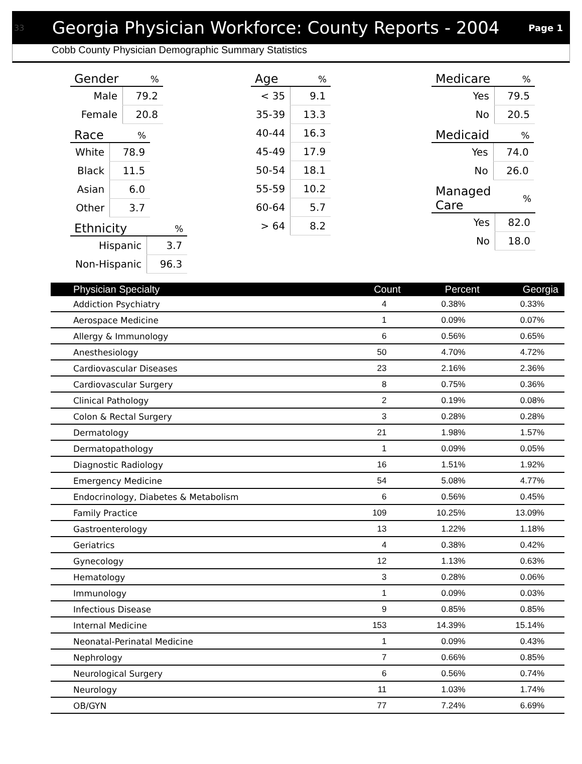33 Georgia Physician Workforce: County Reports - 2004 Page 1
Cobb County Physician Demographic Summary Statistics
| Gender | % |
| --- | --- |
| Male | 79.2 |
| Female | 20.8 |
| Race | % |
| --- | --- |
| White | 78.9 |
| Black | 11.5 |
| Asian | 6.0 |
| Other | 3.7 |
| Ethnicity | % |
| --- | --- |
| Hispanic | 3.7 |
| Non-Hispanic | 96.3 |
| Age | % |
| --- | --- |
| < 35 | 9.1 |
| 35-39 | 13.3 |
| 40-44 | 16.3 |
| 45-49 | 17.9 |
| 50-54 | 18.1 |
| 55-59 | 10.2 |
| 60-64 | 5.7 |
| > 64 | 8.2 |
| Medicare | % |
| --- | --- |
| Yes | 79.5 |
| No | 20.5 |
| Medicaid | % |
| --- | --- |
| Yes | 74.0 |
| No | 26.0 |
| Managed Care | % |
| --- | --- |
| Yes | 82.0 |
| No | 18.0 |
| Physician Specialty | Count | Percent | Georgia |
| --- | --- | --- | --- |
| Addiction Psychiatry | 4 | 0.38% | 0.33% |
| Aerospace Medicine | 1 | 0.09% | 0.07% |
| Allergy & Immunology | 6 | 0.56% | 0.65% |
| Anesthesiology | 50 | 4.70% | 4.72% |
| Cardiovascular Diseases | 23 | 2.16% | 2.36% |
| Cardiovascular Surgery | 8 | 0.75% | 0.36% |
| Clinical Pathology | 2 | 0.19% | 0.08% |
| Colon & Rectal Surgery | 3 | 0.28% | 0.28% |
| Dermatology | 21 | 1.98% | 1.57% |
| Dermatopathology | 1 | 0.09% | 0.05% |
| Diagnostic Radiology | 16 | 1.51% | 1.92% |
| Emergency Medicine | 54 | 5.08% | 4.77% |
| Endocrinology, Diabetes & Metabolism | 6 | 0.56% | 0.45% |
| Family Practice | 109 | 10.25% | 13.09% |
| Gastroenterology | 13 | 1.22% | 1.18% |
| Geriatrics | 4 | 0.38% | 0.42% |
| Gynecology | 12 | 1.13% | 0.63% |
| Hematology | 3 | 0.28% | 0.06% |
| Immunology | 1 | 0.09% | 0.03% |
| Infectious Disease | 9 | 0.85% | 0.85% |
| Internal Medicine | 153 | 14.39% | 15.14% |
| Neonatal-Perinatal Medicine | 1 | 0.09% | 0.43% |
| Nephrology | 7 | 0.66% | 0.85% |
| Neurological Surgery | 6 | 0.56% | 0.74% |
| Neurology | 11 | 1.03% | 1.74% |
| OB/GYN | 77 | 7.24% | 6.69% |